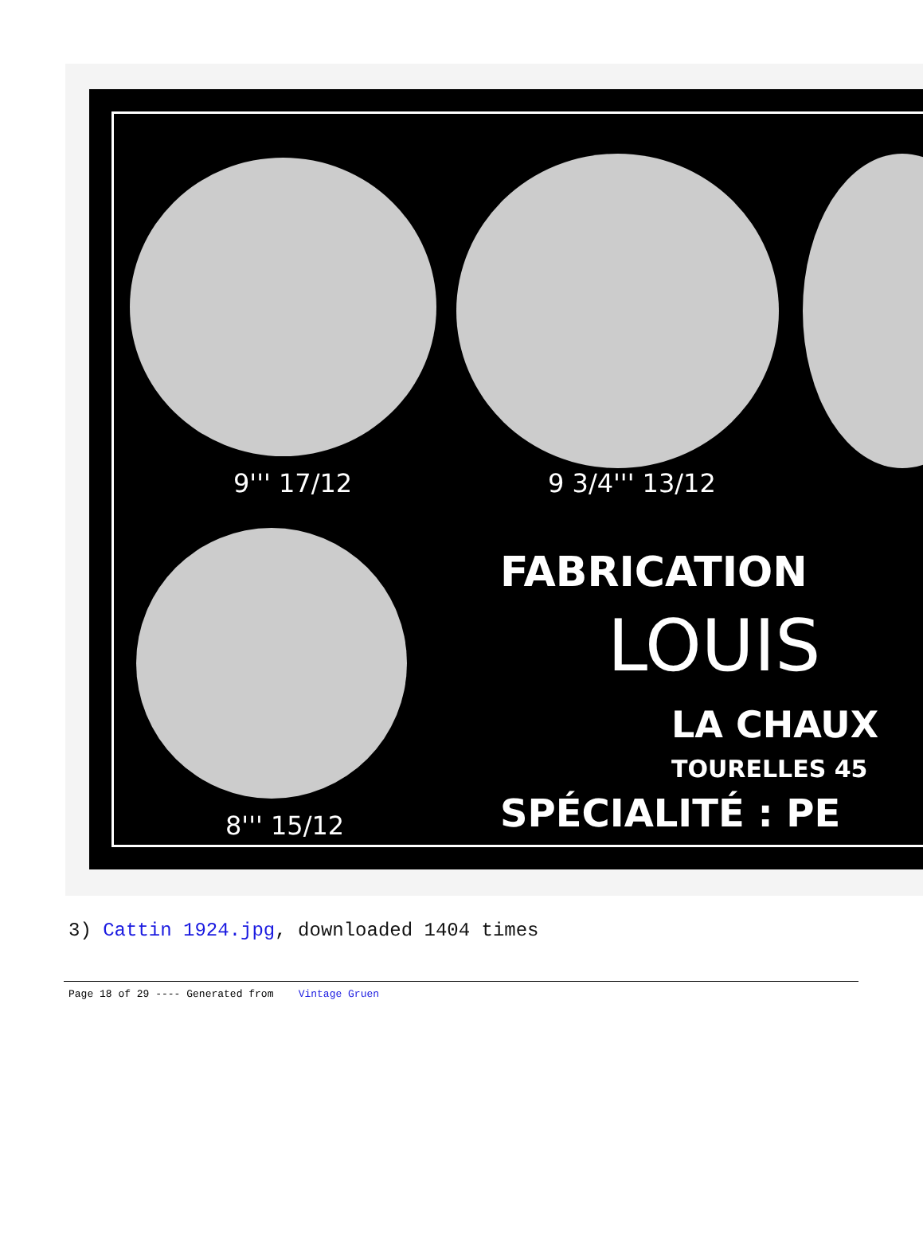9''' 17/12 9 3/4''' 13/12
8''' 15/12
FABRICATION
LOUIS
LA CHAUX
TOURELLES 45
SPÉCIALITÉ : PE
3) Cattin 1924.jpg, downloaded 1404 times
Page 18 of 29 ---- Generated from Vintage Gruen